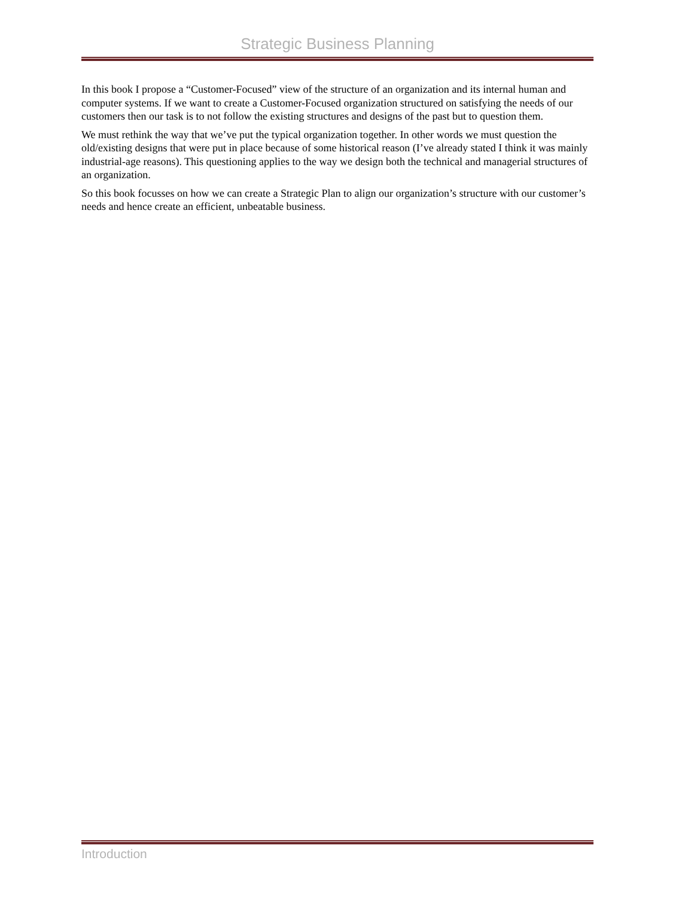Strategic Business Planning
In this book I propose a “Customer-Focused” view of the structure of an organization and its internal human and computer systems. If we want to create a Customer-Focused organization structured on satisfying the needs of our customers then our task is to not follow the existing structures and designs of the past but to question them.
We must rethink the way that we’ve put the typical organization together. In other words we must question the old/existing designs that were put in place because of some historical reason (I’ve already stated I think it was mainly industrial-age reasons). This questioning applies to the way we design both the technical and managerial structures of an organization.
So this book focusses on how we can create a Strategic Plan to align our organization’s structure with our customer’s needs and hence create an efficient, unbeatable business.
Introduction